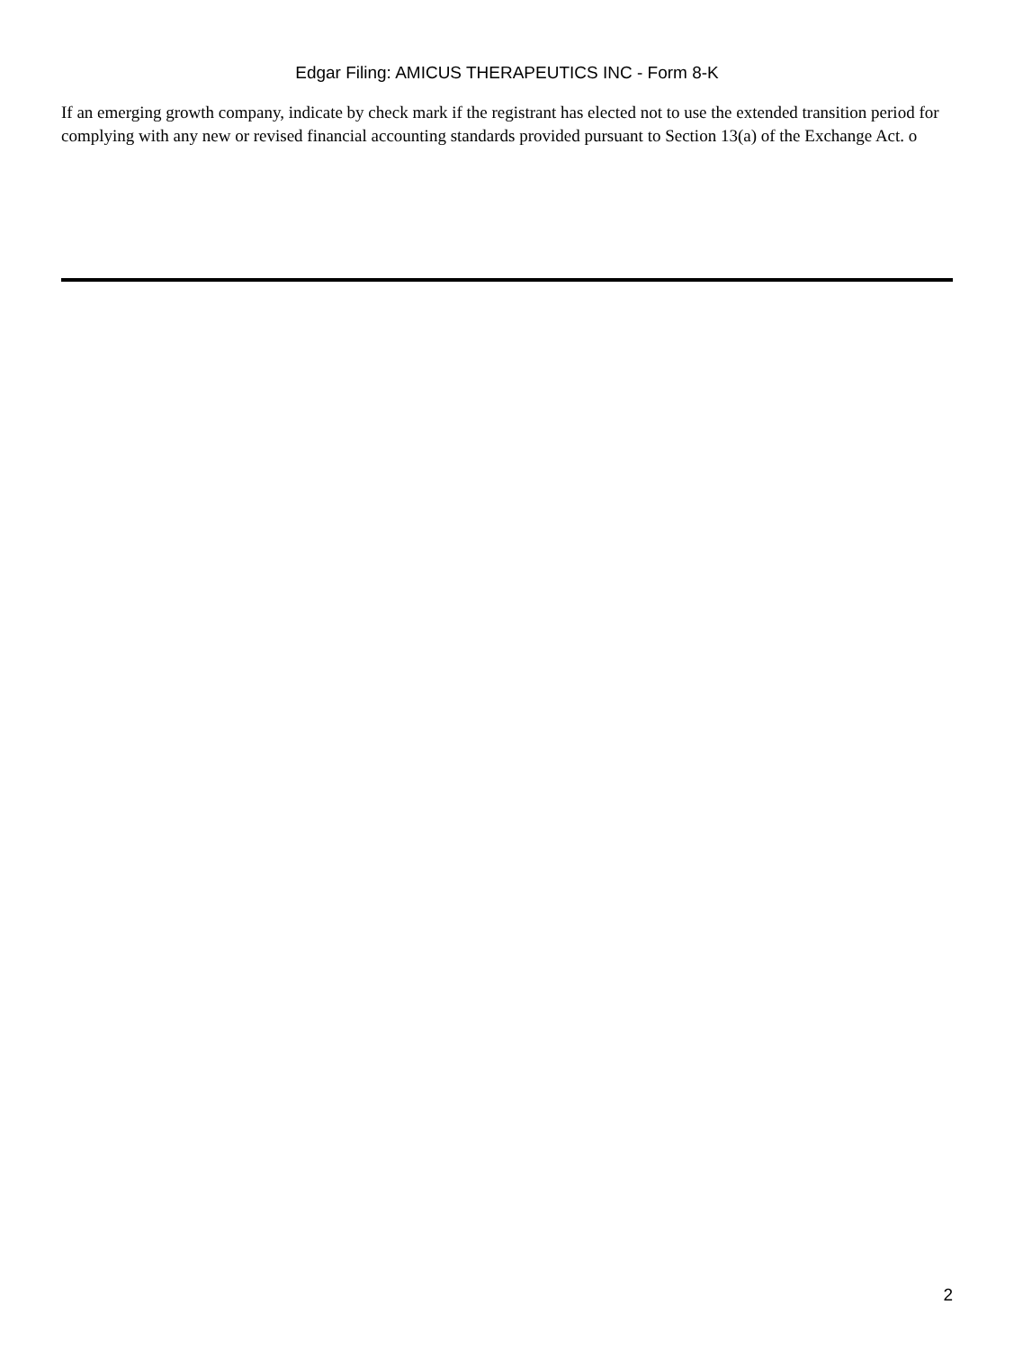Edgar Filing: AMICUS THERAPEUTICS INC - Form 8-K
If an emerging growth company, indicate by check mark if the registrant has elected not to use the extended transition period for complying with any new or revised financial accounting standards provided pursuant to Section 13(a) of the Exchange Act. o
2